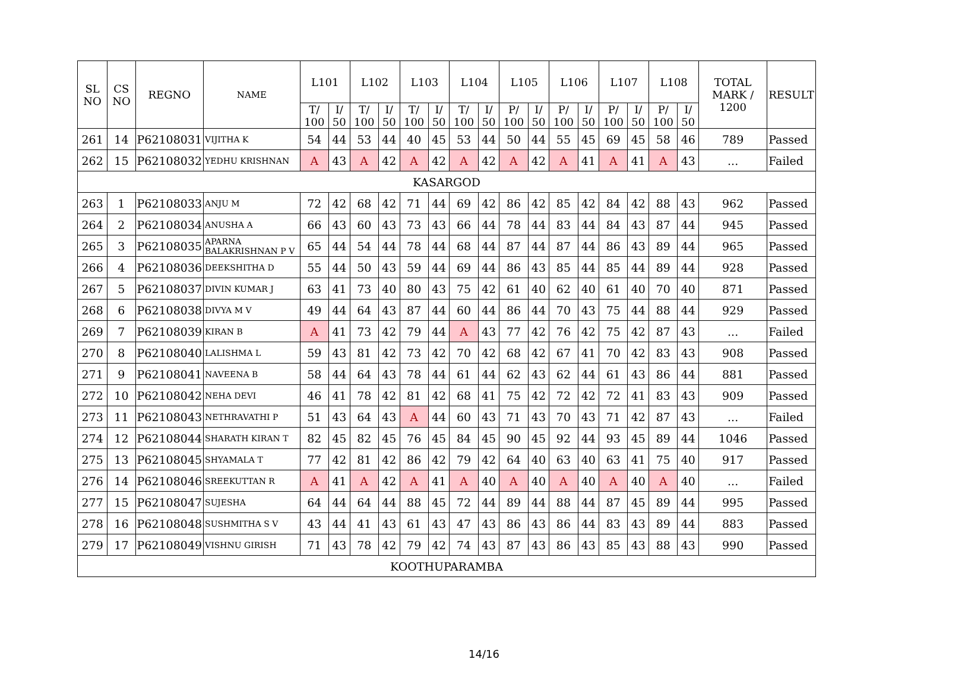| SL NO | CS NO | REGNO | NAME | L101 | | L102 | | L103 | | L104 | | L105 | | L106 | | L107 | | L108 | | TOTAL MARK / 1200 | RESULT |
| --- | --- | --- | --- | --- | --- | --- | --- | --- | --- | --- | --- | --- | --- | --- | --- | --- | --- | --- | --- | --- | --- |
| | | | | T/ 100 | I/ 50 | T/ 100 | I/ 50 | T/ 100 | I/ 50 | T/ 100 | I/ 50 | P/ 100 | I/ 50 | P/ 100 | I/ 50 | P/ 100 | I/ 50 | P/ 100 | I/ 50 | | |
| 261 | 14 | P62108031 | VIJITHA K | 54 | 44 | 53 | 44 | 40 | 45 | 53 | 44 | 50 | 44 | 55 | 45 | 69 | 45 | 58 | 46 | 789 | Passed |
| 262 | 15 | P62108032 | YEDHU KRISHNAN | A | 43 | A | 42 | A | 42 | A | 42 | A | 42 | A | 41 | A | 41 | A | 43 | ... | Failed |
| KASARGOD | | | | | | | | | | | | | | | | | | | | | |
| 263 | 1 | P62108033 | ANJU M | 72 | 42 | 68 | 42 | 71 | 44 | 69 | 42 | 86 | 42 | 85 | 42 | 84 | 42 | 88 | 43 | 962 | Passed |
| 264 | 2 | P62108034 | ANUSHA A | 66 | 43 | 60 | 43 | 73 | 43 | 66 | 44 | 78 | 44 | 83 | 44 | 84 | 43 | 87 | 44 | 945 | Passed |
| 265 | 3 | P62108035 | APARNA BALAKRISHNAN P V | 65 | 44 | 54 | 44 | 78 | 44 | 68 | 44 | 87 | 44 | 87 | 44 | 86 | 43 | 89 | 44 | 965 | Passed |
| 266 | 4 | P62108036 | DEEKSHITHA D | 55 | 44 | 50 | 43 | 59 | 44 | 69 | 44 | 86 | 43 | 85 | 44 | 85 | 44 | 89 | 44 | 928 | Passed |
| 267 | 5 | P62108037 | DIVIN KUMAR J | 63 | 41 | 73 | 40 | 80 | 43 | 75 | 42 | 61 | 40 | 62 | 40 | 61 | 40 | 70 | 40 | 871 | Passed |
| 268 | 6 | P62108038 | DIVYA M V | 49 | 44 | 64 | 43 | 87 | 44 | 60 | 44 | 86 | 44 | 70 | 43 | 75 | 44 | 88 | 44 | 929 | Passed |
| 269 | 7 | P62108039 | KIRAN B | A | 41 | 73 | 42 | 79 | 44 | A | 43 | 77 | 42 | 76 | 42 | 75 | 42 | 87 | 43 | ... | Failed |
| 270 | 8 | P62108040 | LALISHMA L | 59 | 43 | 81 | 42 | 73 | 42 | 70 | 42 | 68 | 42 | 67 | 41 | 70 | 42 | 83 | 43 | 908 | Passed |
| 271 | 9 | P62108041 | NAVEENA B | 58 | 44 | 64 | 43 | 78 | 44 | 61 | 44 | 62 | 43 | 62 | 44 | 61 | 43 | 86 | 44 | 881 | Passed |
| 272 | 10 | P62108042 | NEHA DEVI | 46 | 41 | 78 | 42 | 81 | 42 | 68 | 41 | 75 | 42 | 72 | 42 | 72 | 41 | 83 | 43 | 909 | Passed |
| 273 | 11 | P62108043 | NETHRAVATHI P | 51 | 43 | 64 | 43 | A | 44 | 60 | 43 | 71 | 43 | 70 | 43 | 71 | 42 | 87 | 43 | ... | Failed |
| 274 | 12 | P62108044 | SHARATH KIRAN T | 82 | 45 | 82 | 45 | 76 | 45 | 84 | 45 | 90 | 45 | 92 | 44 | 93 | 45 | 89 | 44 | 1046 | Passed |
| 275 | 13 | P62108045 | SHYAMALA T | 77 | 42 | 81 | 42 | 86 | 42 | 79 | 42 | 64 | 40 | 63 | 40 | 63 | 41 | 75 | 40 | 917 | Passed |
| 276 | 14 | P62108046 | SREEKUTTAN R | A | 41 | A | 42 | A | 41 | A | 40 | A | 40 | A | 40 | A | 40 | A | 40 | ... | Failed |
| 277 | 15 | P62108047 | SUJESHA | 64 | 44 | 64 | 44 | 88 | 45 | 72 | 44 | 89 | 44 | 88 | 44 | 87 | 45 | 89 | 44 | 995 | Passed |
| 278 | 16 | P62108048 | SUSHMITHA S V | 43 | 44 | 41 | 43 | 61 | 43 | 47 | 43 | 86 | 43 | 86 | 44 | 83 | 43 | 89 | 44 | 883 | Passed |
| 279 | 17 | P62108049 | VISHNU GIRISH | 71 | 43 | 78 | 42 | 79 | 42 | 74 | 43 | 87 | 43 | 86 | 43 | 85 | 43 | 88 | 43 | 990 | Passed |
| KOOTHUPARAMBA | | | | | | | | | | | | | | | | | | | | | |
14/16